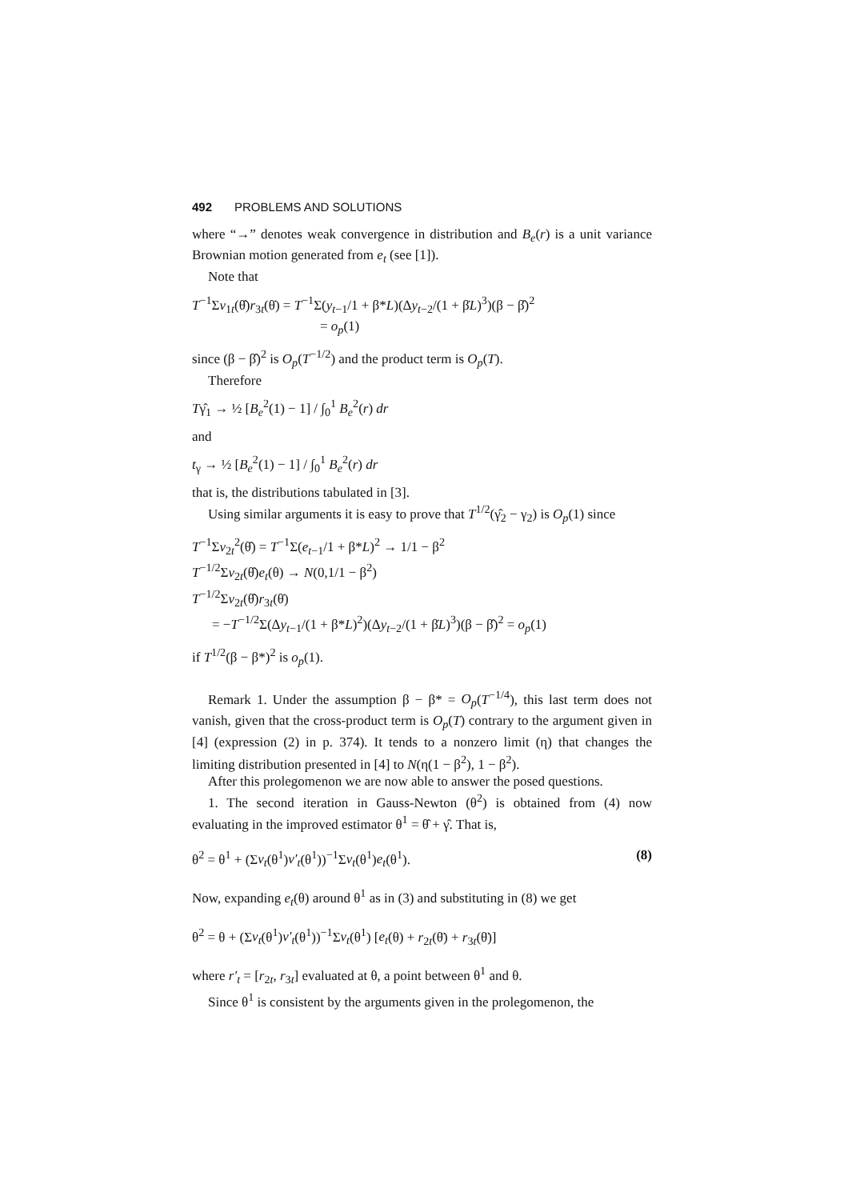492 PROBLEMS AND SOLUTIONS
where “→” denotes weak convergence in distribution and B<sub>e</sub>(r) is a unit variance Brownian motion generated from e<sub>t</sub> (see [1]).
Note that
T<sup>−1</sup>Σv<sub>1t</sub>(θ̂)r<sub>3t</sub>(θ̇) = T<sup>−1</sup>Σ(y<sub>t−1</sub>/1 + β*L)(Δy<sub>t−2</sub>/(1 + β̇L)<sup>3</sup>)(β − β̂)<sup>2</sup>
= o<sub>p</sub>(1)
since (β − β̂)<sup>2</sup> is O<sub>p</sub>(T<sup>−1/2</sup>) and the product term is O<sub>p</sub>(T).
Therefore
Tγ̂<sub>1</sub> → ½ [B<sub>e</sub><sup>2</sup>(1) − 1] / ∫<sub>0</sub><sup>1</sup> B<sub>e</sub><sup>2</sup>(r) dr
and
t<sub>γ</sub> → ½ [B<sub>e</sub><sup>2</sup>(1) − 1] / ∫<sub>0</sub><sup>1</sup> B<sub>e</sub><sup>2</sup>(r) dr
that is, the distributions tabulated in [3].
Using similar arguments it is easy to prove that T<sup>1/2</sup>(γ̂<sub>2</sub> − γ<sub>2</sub>) is O<sub>p</sub>(1) since
T<sup>−1</sup>Σv<sub>2t</sub><sup>2</sup>(θ̂) = T<sup>−1</sup>Σ(e<sub>t−1</sub>/1 + β*L)<sup>2</sup> → 1/1 − β<sup>2</sup>
T<sup>−1/2</sup>Σv<sub>2t</sub>(θ̂)e<sub>t</sub>(θ) → N(0,1/1 − β<sup>2</sup>)
T<sup>−1/2</sup>Σv<sub>2t</sub>(θ̂)r<sub>3t</sub>(θ̇)
= −T<sup>−1/2</sup>Σ(Δy<sub>t−1</sub>/(1 + β*L)<sup>2</sup>)(Δy<sub>t−2</sub>/(1 + β̇L)<sup>3</sup>)(β − β̂)<sup>2</sup> = o<sub>p</sub>(1)
if T<sup>1/2</sup>(β − β*)<sup>2</sup> is o<sub>p</sub>(1).
Remark 1. Under the assumption β − β* = O<sub>p</sub>(T<sup>−1/4</sup>), this last term does not vanish, given that the cross-product term is O<sub>p</sub>(T) contrary to the argument given in [4] (expression (2) in p. 374). It tends to a nonzero limit (η) that changes the limiting distribution presented in [4] to N(η(1 − β<sup>2</sup>), 1 − β<sup>2</sup>).
After this prolegomenon we are now able to answer the posed questions.
1. The second iteration in Gauss-Newton (θ<sup>2</sup>) is obtained from (4) now evaluating in the improved estimator θ<sup>1</sup> = θ̂ + γ̂. That is,
θ<sup>2</sup> = θ<sup>1</sup> + (Σv<sub>t</sub>(θ<sup>1</sup>)v′<sub>t</sub>(θ<sup>1</sup>))<sup>−1</sup>Σv<sub>t</sub>(θ<sup>1</sup>)e<sub>t</sub>(θ<sup>1</sup>). (8)
Now, expanding e<sub>t</sub>(θ) around θ<sup>1</sup> as in (3) and substituting in (8) we get
θ<sup>2</sup> = θ + (Σv<sub>t</sub>(θ<sup>1</sup>)v′<sub>t</sub>(θ<sup>1</sup>))<sup>−1</sup>Σv<sub>t</sub>(θ<sup>1</sup>) [e<sub>t</sub>(θ) + r<sub>2t</sub>(θ̈) + r<sub>3t</sub>(θ̈)]
where r′<sub>t</sub> = [r<sub>2t</sub>, r<sub>3t</sub>] evaluated at θ, a point between θ<sup>1</sup> and θ.
Since θ<sup>1</sup> is consistent by the arguments given in the prolegomenon, the